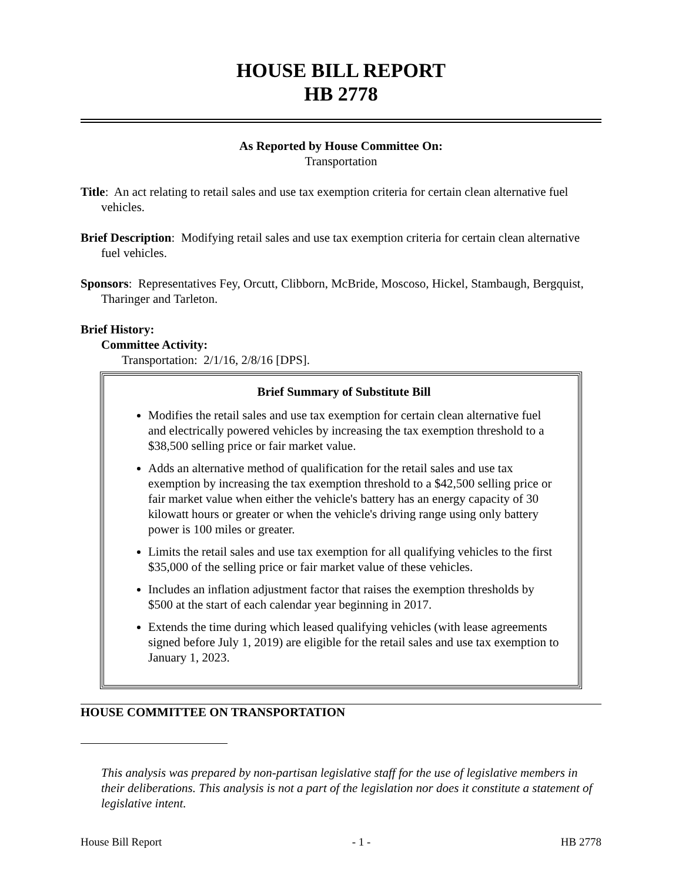HOUSE BILL REPORT
HB 2778
As Reported by House Committee On:
Transportation
Title: An act relating to retail sales and use tax exemption criteria for certain clean alternative fuel vehicles.
Brief Description: Modifying retail sales and use tax exemption criteria for certain clean alternative fuel vehicles.
Sponsors: Representatives Fey, Orcutt, Clibborn, McBride, Moscoso, Hickel, Stambaugh, Bergquist, Tharinger and Tarleton.
Brief History:
Committee Activity:
Transportation: 2/1/16, 2/8/16 [DPS].
Brief Summary of Substitute Bill
Modifies the retail sales and use tax exemption for certain clean alternative fuel and electrically powered vehicles by increasing the tax exemption threshold to a $38,500 selling price or fair market value.
Adds an alternative method of qualification for the retail sales and use tax exemption by increasing the tax exemption threshold to a $42,500 selling price or fair market value when either the vehicle's battery has an energy capacity of 30 kilowatt hours or greater or when the vehicle's driving range using only battery power is 100 miles or greater.
Limits the retail sales and use tax exemption for all qualifying vehicles to the first $35,000 of the selling price or fair market value of these vehicles.
Includes an inflation adjustment factor that raises the exemption thresholds by $500 at the start of each calendar year beginning in 2017.
Extends the time during which leased qualifying vehicles (with lease agreements signed before July 1, 2019) are eligible for the retail sales and use tax exemption to January 1, 2023.
HOUSE COMMITTEE ON TRANSPORTATION
This analysis was prepared by non-partisan legislative staff for the use of legislative members in their deliberations. This analysis is not a part of the legislation nor does it constitute a statement of legislative intent.
House Bill Report - 1 - HB 2778